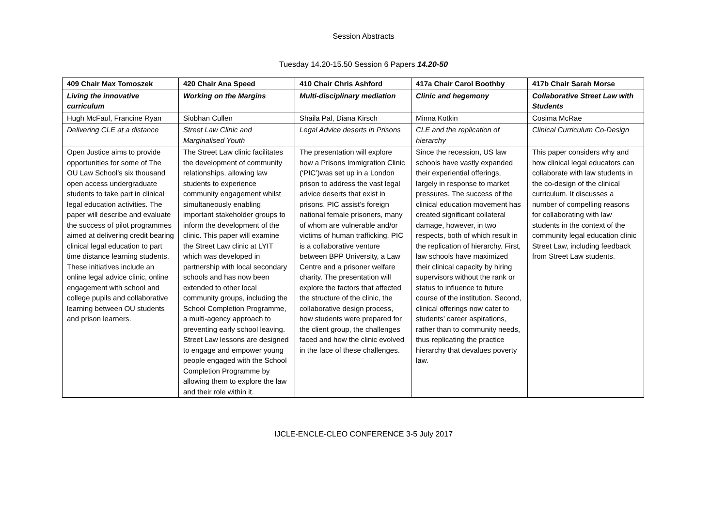Session Abstracts
Tuesday 14.20-15.50 Session 6 Papers 14.20-50
| 409 Chair Max Tomoszek | 420 Chair Ana Speed | 410 Chair Chris Ashford | 417a Chair Carol Boothby | 417b Chair Sarah Morse |
| Living the innovative curriculum | Working on the Margins | Multi-disciplinary mediation | Clinic and hegemony | Collaborative Street Law with Students |
| Hugh McFaul, Francine Ryan | Siobhan Cullen | Shaila Pal, Diana Kirsch | Minna Kotkin | Cosima McRae |
| Delivering CLE at a distance | Street Law Clinic and Marginalised Youth | Legal Advice deserts in Prisons | CLE and the replication of hierarchy | Clinical Curriculum Co-Design |
| Open Justice aims to provide opportunities for some of The OU Law School’s six thousand open access undergraduate students to take part in clinical legal education activities. The paper will describe and evaluate the success of pilot programmes aimed at delivering credit bearing clinical legal education to part time distance learning students. These initiatives include an online legal advice clinic, online engagement with school and college pupils and collaborative learning between OU students and prison learners. | The Street Law clinic facilitates the development of community relationships, allowing law students to experience community engagement whilst simultaneously enabling important stakeholder groups to inform the development of the clinic. This paper will examine the Street Law clinic at LYIT which was developed in partnership with local secondary schools and has now been extended to other local community groups, including the School Completion Programme, a multi-agency approach to preventing early school leaving. Street Law lessons are designed to engage and empower young people engaged with the School Completion Programme by allowing them to explore the law and their role within it. | The presentation will explore how a Prisons Immigration Clinic (‘PIC’)was set up in a London prison to address the vast legal advice deserts that exist in prisons. PIC assist’s foreign national female prisoners, many of whom are vulnerable and/or victims of human trafficking. PIC is a collaborative venture between BPP University, a Law Centre and a prisoner welfare charity. The presentation will explore the factors that affected the structure of the clinic, the collaborative design process, how students were prepared for the client group, the challenges faced and how the clinic evolved in the face of these challenges. | Since the recession, US law schools have vastly expanded their experiential offerings, largely in response to market pressures. The success of the clinical education movement has created significant collateral damage, however, in two respects, both of which result in the replication of hierarchy. First, law schools have maximized their clinical capacity by hiring supervisors without the rank or status to influence to future course of the institution. Second, clinical offerings now cater to students’ career aspirations, rather than to community needs, thus replicating the practice hierarchy that devalues poverty law. | This paper considers why and how clinical legal educators can collaborate with law students in the co-design of the clinical curriculum. It discusses a number of compelling reasons for collaborating with law students in the context of the community legal education clinic Street Law, including feedback from Street Law students. |
IJCLE-ENCLE-CLEO CONFERENCE 3-5 July 2017